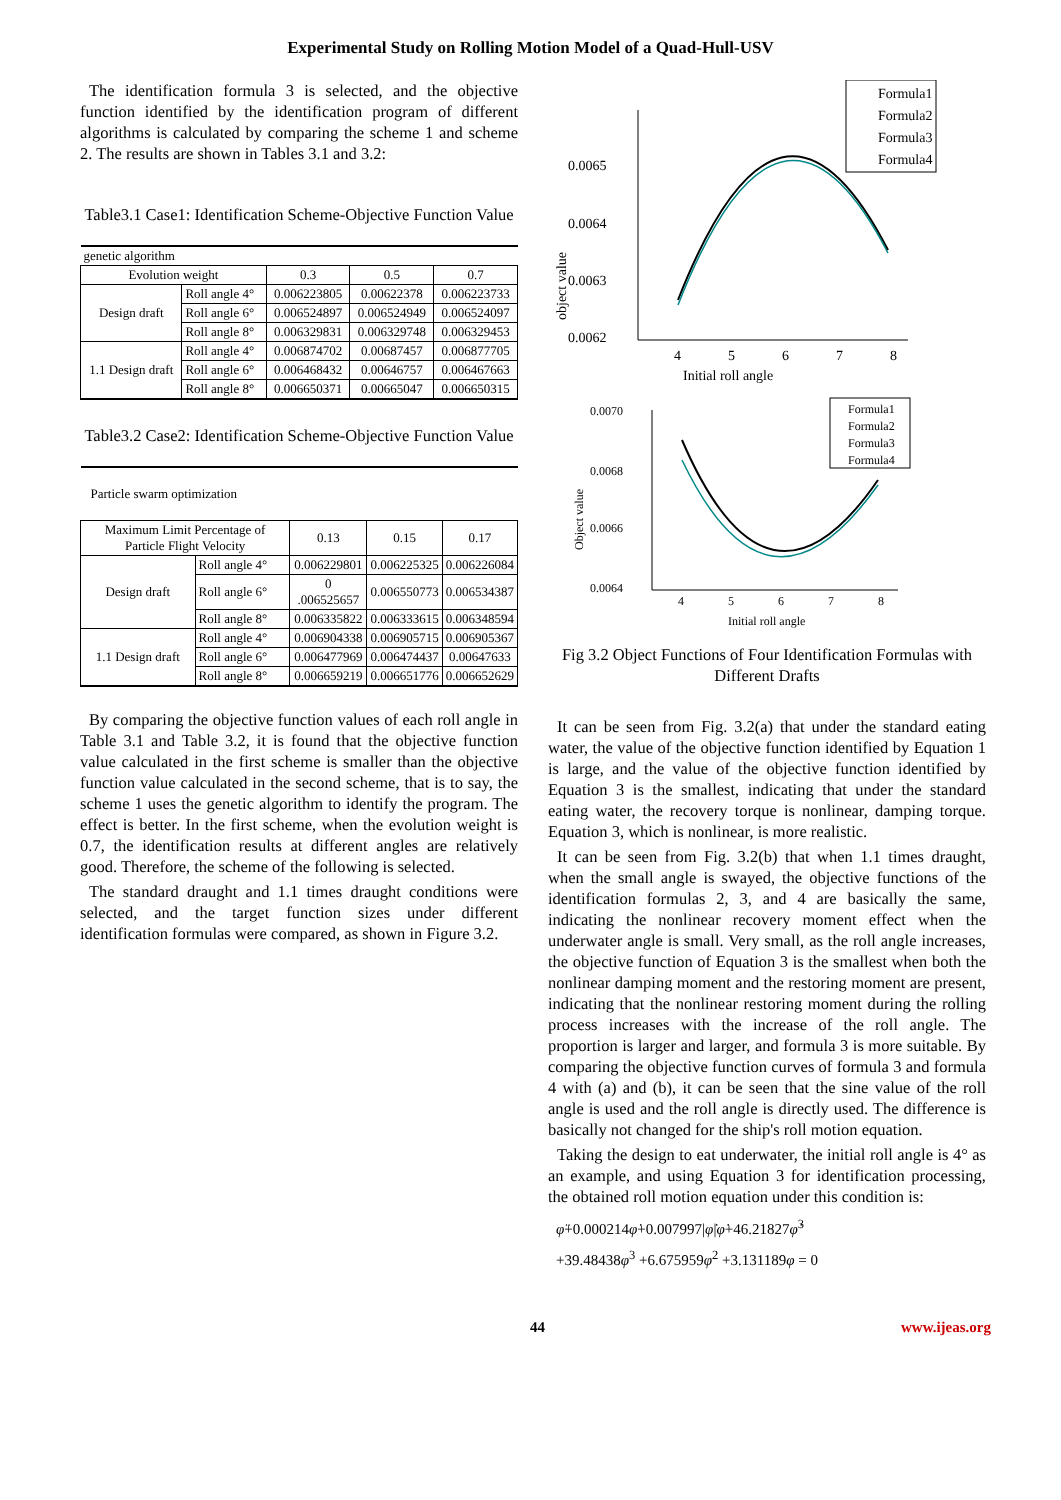Experimental Study on Rolling Motion Model of a Quad-Hull-USV
The identification formula 3 is selected, and the objective function identified by the identification program of different algorithms is calculated by comparing the scheme 1 and scheme 2. The results are shown in Tables 3.1 and 3.2:
Table3.1 Case1: Identification Scheme-Objective Function Value
| genetic algorithm | | | | |
| Evolution weight | | 0.3 | 0.5 | 0.7 |
| Design draft | Roll angle 4° | 0.006223805 | 0.00622378 | 0.006223733 |
| | Roll angle 6° | 0.006524897 | 0.006524949 | 0.006524097 |
| | Roll angle 8° | 0.006329831 | 0.006329748 | 0.006329453 |
| 1.1 Design draft | Roll angle 4° | 0.006874702 | 0.00687457 | 0.006877705 |
| | Roll angle 6° | 0.006468432 | 0.00646757 | 0.006467663 |
| | Roll angle 8° | 0.006650371 | 0.00665047 | 0.006650315 |
Table3.2 Case2: Identification Scheme-Objective Function Value
| Particle swarm optimization | | | | |
| Maximum Limit Percentage of Particle Flight Velocity | | 0.13 | 0.15 | 0.17 |
| Design draft | Roll angle 4° | 0.006229801 | 0.006225325 | 0.006226084 |
| | Roll angle 6° | 0 .006525657 | 0.006550773 | 0.006534387 |
| | Roll angle 8° | 0.006335822 | 0.006333615 | 0.006348594 |
| 1.1 Design draft | Roll angle 4° | 0.006904338 | 0.006905715 | 0.006905367 |
| | Roll angle 6° | 0.006477969 | 0.006474437 | 0.00647633 |
| | Roll angle 8° | 0.006659219 | 0.006651776 | 0.006652629 |
By comparing the objective function values of each roll angle in Table 3.1 and Table 3.2, it is found that the objective function value calculated in the first scheme is smaller than the objective function value calculated in the second scheme, that is to say, the scheme 1 uses the genetic algorithm to identify the program. The effect is better. In the first scheme, when the evolution weight is 0.7, the identification results at different angles are relatively good. Therefore, the scheme of the following is selected.
The standard draught and 1.1 times draught conditions were selected, and the target function sizes under different identification formulas were compared, as shown in Figure 3.2.
0.0065
0.0064
0.0063
0.0062
4
5
6
7
8
Initial roll angle
object value
Formula1
Formula2
Formula3
Formula4
0.0070
0.0068
0.0066
0.0064
4
5
6
7
8
Initial roll angle
Object value
Formula1
Formula2
Formula3
Formula4
Fig 3.2 Object Functions of Four Identification Formulas with Different Drafts
It can be seen from Fig. 3.2(a) that under the standard eating water, the value of the objective function identified by Equation 1 is large, and the value of the objective function identified by Equation 3 is the smallest, indicating that under the standard eating water, the recovery torque is nonlinear, damping torque. Equation 3, which is nonlinear, is more realistic.
It can be seen from Fig. 3.2(b) that when 1.1 times draught, when the small angle is swayed, the objective functions of the identification formulas 2, 3, and 4 are basically the same, indicating the nonlinear recovery moment effect when the underwater angle is small. Very small, as the roll angle increases, the objective function of Equation 3 is the smallest when both the nonlinear damping moment and the restoring moment are present, indicating that the nonlinear restoring moment during the rolling process increases with the increase of the roll angle. The proportion is larger and larger, and formula 3 is more suitable. By comparing the objective function curves of formula 3 and formula 4 with (a) and (b), it can be seen that the sine value of the roll angle is used and the roll angle is directly used. The difference is basically not changed for the ship's roll motion equation.
Taking the design to eat underwater, the initial roll angle is 4° as an example, and using Equation 3 for identification processing, the obtained roll motion equation under this condition is:
φ̈+0.000214φ̇+0.007997|φ̇|φ̇+46.21827φ̇<sup>3</sup>
+39.48438φ<sup>3</sup> +6.675959φ<sup>2</sup> +3.131189φ = 0
44 www.ijeas.org